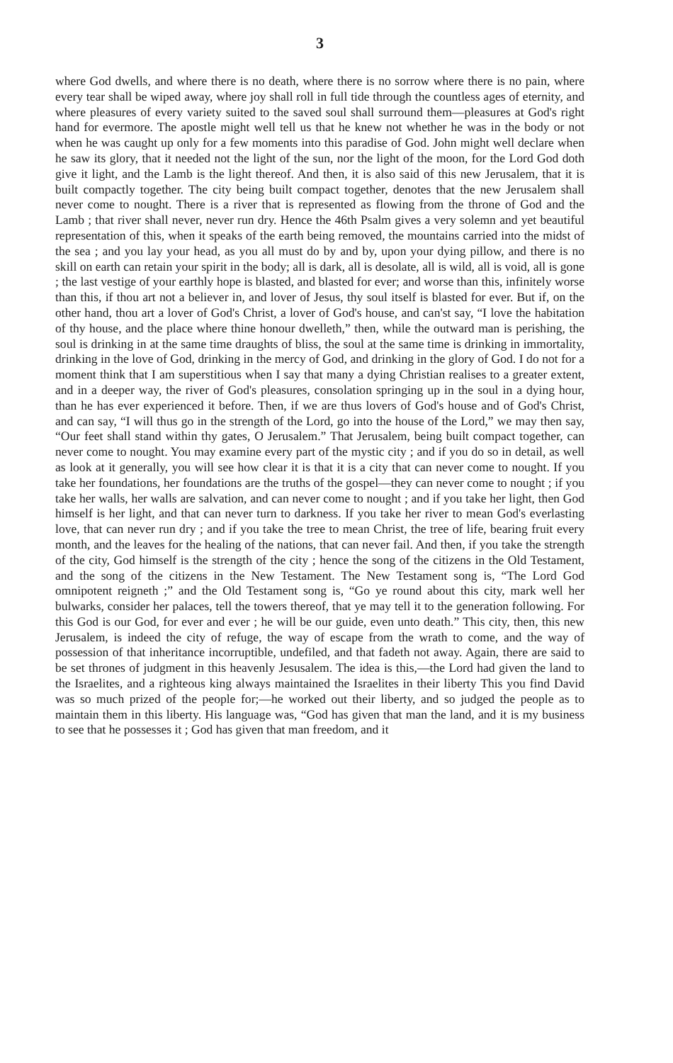3
where God dwells, and where there is no death, where there is no sorrow where there is no pain, where every tear shall be wiped away, where joy shall roll in full tide through the countless ages of eternity, and where pleasures of every variety suited to the saved soul shall surround them—pleasures at God's right hand for evermore. The apostle might well tell us that he knew not whether he was in the body or not when he was caught up only for a few moments into this paradise of God. John might well declare when he saw its glory, that it needed not the light of the sun, nor the light of the moon, for the Lord God doth give it light, and the Lamb is the light thereof. And then, it is also said of this new Jerusalem, that it is built compactly together. The city being built compact together, denotes that the new Jerusalem shall never come to nought. There is a river that is represented as flowing from the throne of God and the Lamb ; that river shall never, never run dry. Hence the 46th Psalm gives a very solemn and yet beautiful representation of this, when it speaks of the earth being removed, the mountains carried into the midst of the sea ; and you lay your head, as you all must do by and by, upon your dying pillow, and there is no skill on earth can retain your spirit in the body; all is dark, all is desolate, all is wild, all is void, all is gone ; the last vestige of your earthly hope is blasted, and blasted for ever; and worse than this, infinitely worse than this, if thou art not a believer in, and lover of Jesus, thy soul itself is blasted for ever. But if, on the other hand, thou art a lover of God's Christ, a lover of God's house, and can'st say, “I love the habitation of thy house, and the place where thine honour dwelleth,” then, while the outward man is perishing, the soul is drinking in at the same time draughts of bliss, the soul at the same time is drinking in immortality, drinking in the love of God, drinking in the mercy of God, and drinking in the glory of God. I do not for a moment think that I am superstitious when I say that many a dying Christian realises to a greater extent, and in a deeper way, the river of God's pleasures, consolation springing up in the soul in a dying hour, than he has ever experienced it before. Then, if we are thus lovers of God's house and of God's Christ, and can say, “I will thus go in the strength of the Lord, go into the house of the Lord,” we may then say, “Our feet shall stand within thy gates, O Jerusalem.” That Jerusalem, being built compact together, can never come to nought. You may examine every part of the mystic city ; and if you do so in detail, as well as look at it generally, you will see how clear it is that it is a city that can never come to nought. If you take her foundations, her foundations are the truths of the gospel—they can never come to nought ; if you take her walls, her walls are salvation, and can never come to nought ; and if you take her light, then God himself is her light, and that can never turn to darkness. If you take her river to mean God's everlasting love, that can never run dry ; and if you take the tree to mean Christ, the tree of life, bearing fruit every month, and the leaves for the healing of the nations, that can never fail. And then, if you take the strength of the city, God himself is the strength of the city ; hence the song of the citizens in the Old Testament, and the song of the citizens in the New Testament. The New Testament song is, “The Lord God omnipotent reigneth ;” and the Old Testament song is, “Go ye round about this city, mark well her bulwarks, consider her palaces, tell the towers thereof, that ye may tell it to the generation following. For this God is our God, for ever and ever ; he will be our guide, even unto death.” This city, then, this new Jerusalem, is indeed the city of refuge, the way of escape from the wrath to come, and the way of possession of that inheritance incorruptible, undefiled, and that fadeth not away. Again, there are said to be set thrones of judgment in this heavenly Jesusalem. The idea is this,—the Lord had given the land to the Israelites, and a righteous king always maintained the Israelites in their liberty This you find David was so much prized of the people for;—he worked out their liberty, and so judged the people as to maintain them in this liberty. His language was, “God has given that man the land, and it is my business to see that he possesses it ; God has given that man freedom, and it